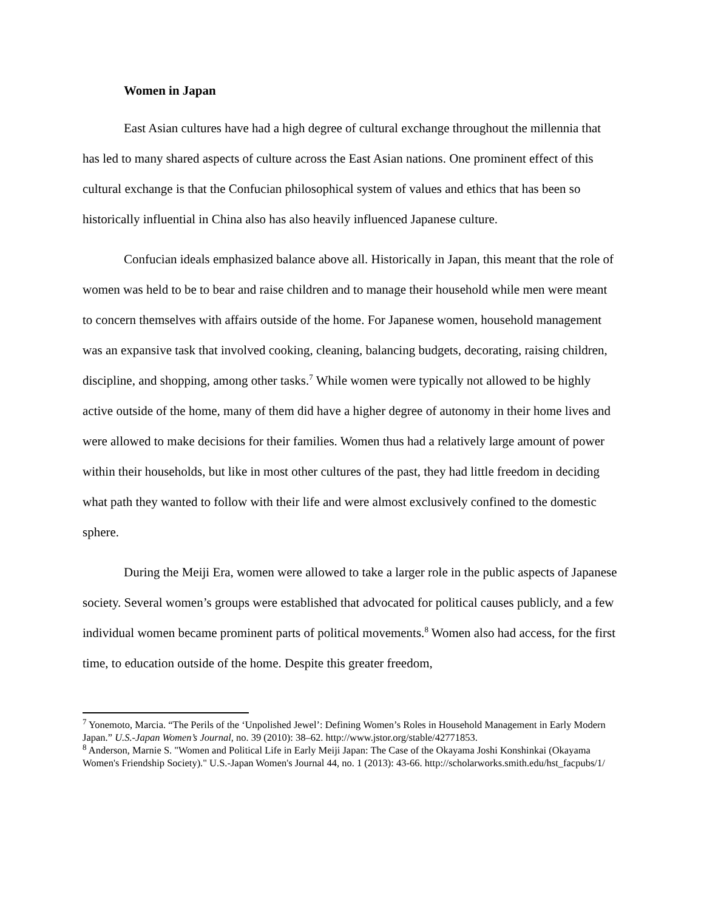Women in Japan
East Asian cultures have had a high degree of cultural exchange throughout the millennia that has led to many shared aspects of culture across the East Asian nations. One prominent effect of this cultural exchange is that the Confucian philosophical system of values and ethics that has been so historically influential in China also has also heavily influenced Japanese culture.
Confucian ideals emphasized balance above all. Historically in Japan, this meant that the role of women was held to be to bear and raise children and to manage their household while men were meant to concern themselves with affairs outside of the home. For Japanese women, household management was an expansive task that involved cooking, cleaning, balancing budgets, decorating, raising children, discipline, and shopping, among other tasks.<sup>7</sup> While women were typically not allowed to be highly active outside of the home, many of them did have a higher degree of autonomy in their home lives and were allowed to make decisions for their families. Women thus had a relatively large amount of power within their households, but like in most other cultures of the past, they had little freedom in deciding what path they wanted to follow with their life and were almost exclusively confined to the domestic sphere.
During the Meiji Era, women were allowed to take a larger role in the public aspects of Japanese society. Several women’s groups were established that advocated for political causes publicly, and a few individual women became prominent parts of political movements.<sup>8</sup> Women also had access, for the first time, to education outside of the home. Despite this greater freedom,
<sup>7</sup> Yonemoto, Marcia. “The Perils of the ‘Unpolished Jewel’: Defining Women’s Roles in Household Management in Early Modern Japan.” U.S.-Japan Women’s Journal, no. 39 (2010): 38–62. http://www.jstor.org/stable/42771853.
<sup>8</sup> Anderson, Marnie S. "Women and Political Life in Early Meiji Japan: The Case of the Okayama Joshi Konshinkai (Okayama Women's Friendship Society)." U.S.-Japan Women's Journal 44, no. 1 (2013): 43-66. http://scholarworks.smith.edu/hst_facpubs/1/